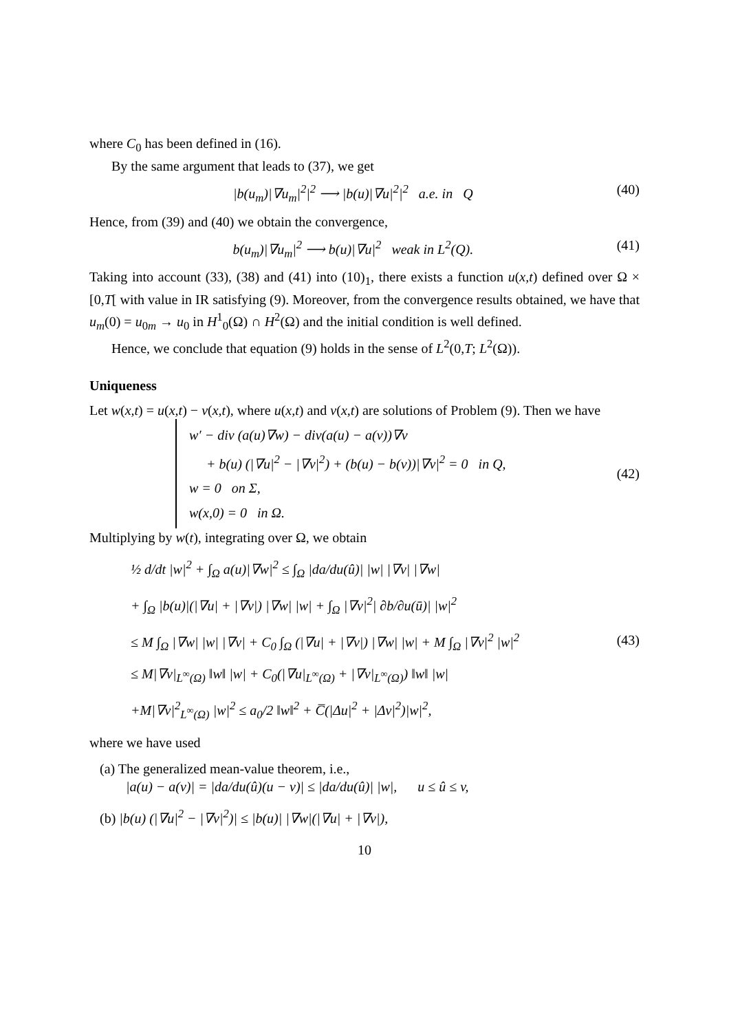where C<sub>0</sub> has been defined in (16).
By the same argument that leads to (37), we get
|b(u<sub>m</sub>)|∇u<sub>m</sub>|<sup>2</sup>|<sup>2</sup> ⟶ |b(u)|∇u|<sup>2</sup>|<sup>2</sup> a.e. in Q (40)
Hence, from (39) and (40) we obtain the convergence,
b(u<sub>m</sub>)|∇u<sub>m</sub>|<sup>2</sup> ⟶ b(u)|∇u|<sup>2</sup> weak in L<sup>2</sup>(Q). (41)
Taking into account (33), (38) and (41) into (10)<sub>1</sub>, there exists a function u(x,t) defined over Ω × [0,T[ with value in IR satisfying (9). Moreover, from the convergence results obtained, we have that u<sub>m</sub>(0) = u<sub>0m</sub> → u<sub>0</sub> in H<sup>1</sup><sub>0</sub>(Ω) ∩ H<sup>2</sup>(Ω) and the initial condition is well defined.
Hence, we conclude that equation (9) holds in the sense of L<sup>2</sup>(0,T; L<sup>2</sup>(Ω)).
Uniqueness
Let w(x,t) = u(x,t) − v(x,t), where u(x,t) and v(x,t) are solutions of Problem (9). Then we have
w′ − div (a(u)∇w) − div(a(u) − a(v))∇v
+ b(u) (|∇u|<sup>2</sup> − |∇v|<sup>2</sup>) + (b(u) − b(v))|∇v|<sup>2</sup> = 0 in Q,
w = 0 on Σ,
w(x,0) = 0 in Ω.
(42)
Multiplying by w(t), integrating over Ω, we obtain
½ d/dt |w|<sup>2</sup> + ∫<sub>Ω</sub> a(u)|∇w|<sup>2</sup> ≤ ∫<sub>Ω</sub> |da/du(û)| |w| |∇v| |∇w|
+ ∫<sub>Ω</sub> |b(u)|(|∇u| + |∇v|) |∇w| |w| + ∫<sub>Ω</sub> |∇v|<sup>2</sup>| ∂b/∂u(ū)| |w|<sup>2</sup>
≤ M ∫<sub>Ω</sub> |∇w| |w| |∇v| + C<sub>0</sub> ∫<sub>Ω</sub> (|∇u| + |∇v|) |∇w| |w| + M ∫<sub>Ω</sub> |∇v|<sup>2</sup> |w|<sup>2</sup>
≤ M|∇v|<sub>L<sup>∞</sup>(Ω)</sub> ‖w‖ |w| + C<sub>0</sub>(|∇u|<sub>L<sup>∞</sup>(Ω)</sub> + |∇v|<sub>L<sup>∞</sup>(Ω)</sub>) ‖w‖ |w|
+M|∇v|<sup>2</sup><sub>L<sup>∞</sup>(Ω)</sub> |w|<sup>2</sup> ≤ a<sub>0</sub>/2 ‖w‖<sup>2</sup> + C̅(|Δu|<sup>2</sup> + |Δv|<sup>2</sup>)|w|<sup>2</sup>,
(43)
where we have used
(a) The generalized mean-value theorem, i.e.,
|a(u) − a(v)| = |da/du(û)(u − v)| ≤ |da/du(û)| |w|, u ≤ û ≤ v,
(b) |b(u) (|∇u|<sup>2</sup> − |∇v|<sup>2</sup>)| ≤ |b(u)| |∇w|(|∇u| + |∇v|),
10